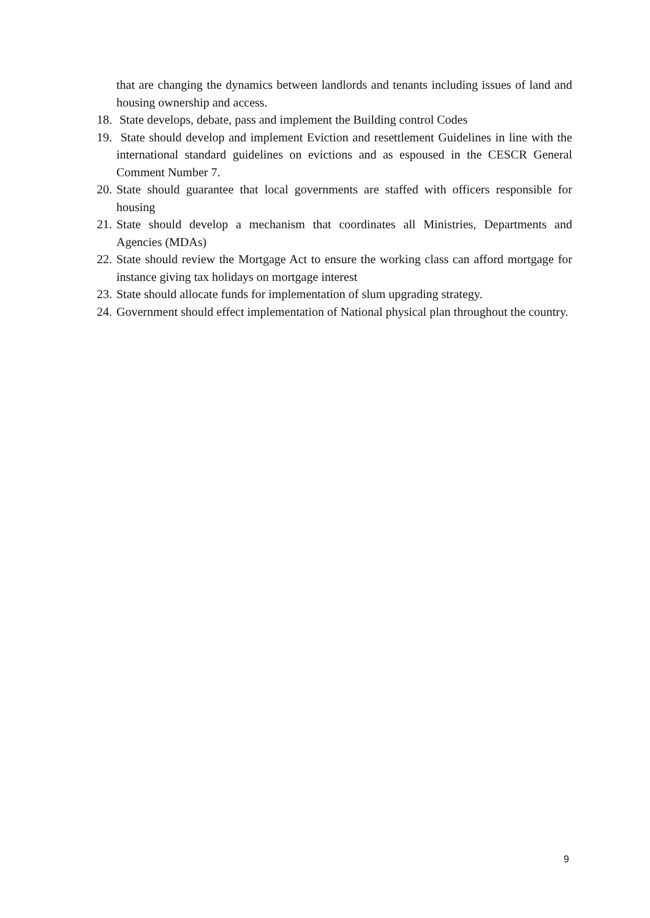that are changing the dynamics between landlords and tenants including issues of land and housing ownership and access.
18. State develops, debate, pass and implement the Building control Codes
19. State should develop and implement Eviction and resettlement Guidelines in line with the international standard guidelines on evictions and as espoused in the CESCR General Comment Number 7.
20. State should guarantee that local governments are staffed with officers responsible for housing
21. State should develop a mechanism that coordinates all Ministries, Departments and Agencies (MDAs)
22. State should review the Mortgage Act to ensure the working class can afford mortgage for instance giving tax holidays on mortgage interest
23. State should allocate funds for implementation of slum upgrading strategy.
24. Government should effect implementation of National physical plan throughout the country.
9